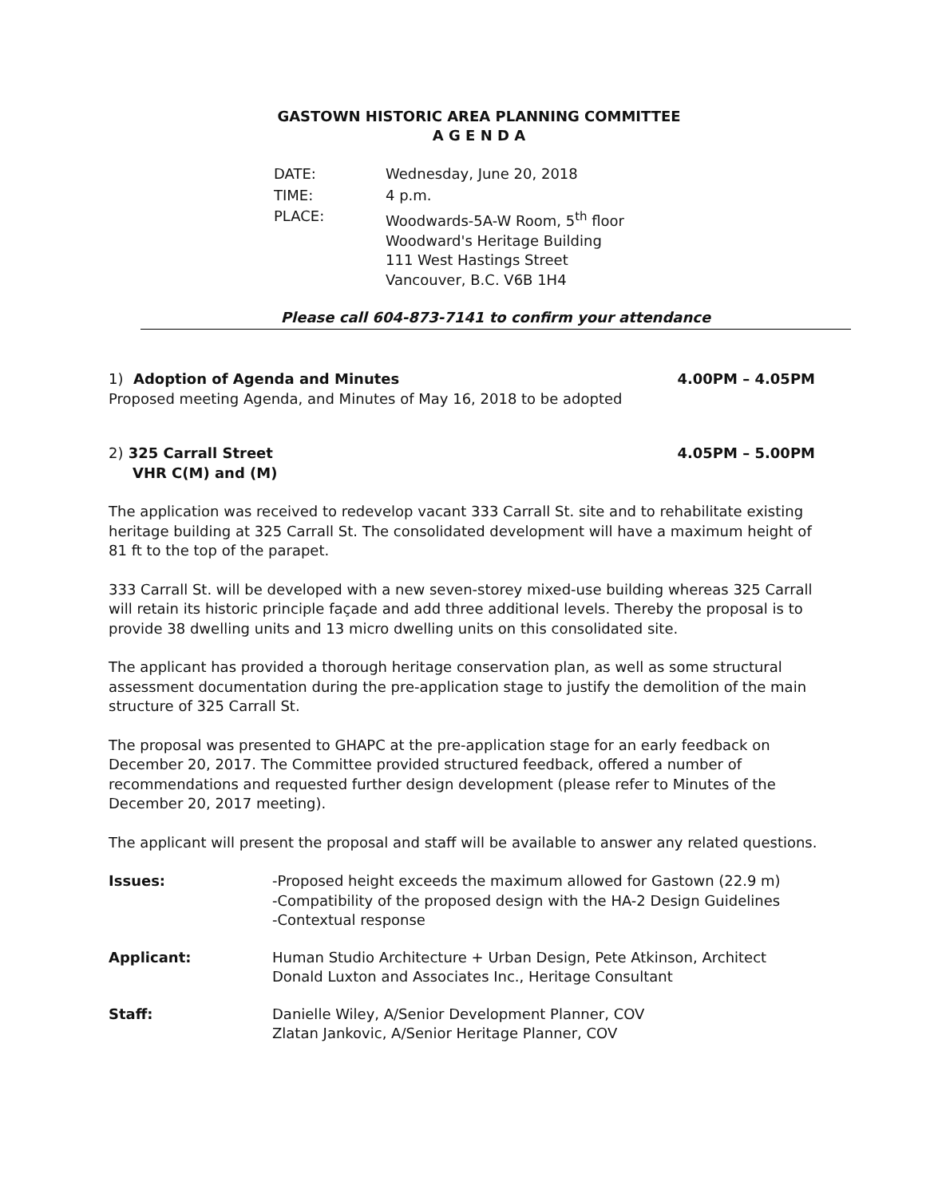GASTOWN HISTORIC AREA PLANNING COMMITTEE
A G E N D A
| DATE: | Wednesday, June 20, 2018 |
| TIME: | 4 p.m. |
| PLACE: | Woodwards-5A-W Room, 5<sup>th</sup> floor Woodward's Heritage Building 111 West Hastings Street Vancouver, B.C. V6B 1H4 |
Please call 604-873-7141 to confirm your attendance
1) Adoption of Agenda and Minutes 4.00PM – 4.05PM
Proposed meeting Agenda, and Minutes of May 16, 2018 to be adopted
2) 325 Carrall Street 4.05PM – 5.00PM
VHR C(M) and (M)
The application was received to redevelop vacant 333 Carrall St. site and to rehabilitate existing heritage building at 325 Carrall St. The consolidated development will have a maximum height of 81 ft to the top of the parapet.
333 Carrall St. will be developed with a new seven-storey mixed-use building whereas 325 Carrall will retain its historic principle façade and add three additional levels. Thereby the proposal is to provide 38 dwelling units and 13 micro dwelling units on this consolidated site.
The applicant has provided a thorough heritage conservation plan, as well as some structural assessment documentation during the pre-application stage to justify the demolition of the main structure of 325 Carrall St.
The proposal was presented to GHAPC at the pre-application stage for an early feedback on December 20, 2017. The Committee provided structured feedback, offered a number of recommendations and requested further design development (please refer to Minutes of the December 20, 2017 meeting).
The applicant will present the proposal and staff will be available to answer any related questions.
| Issues: | -Proposed height exceeds the maximum allowed for Gastown (22.9 m) -Compatibility of the proposed design with the HA-2 Design Guidelines -Contextual response |
| Applicant: | Human Studio Architecture + Urban Design, Pete Atkinson, Architect Donald Luxton and Associates Inc., Heritage Consultant |
| Staff: | Danielle Wiley, A/Senior Development Planner, COV Zlatan Jankovic, A/Senior Heritage Planner, COV |